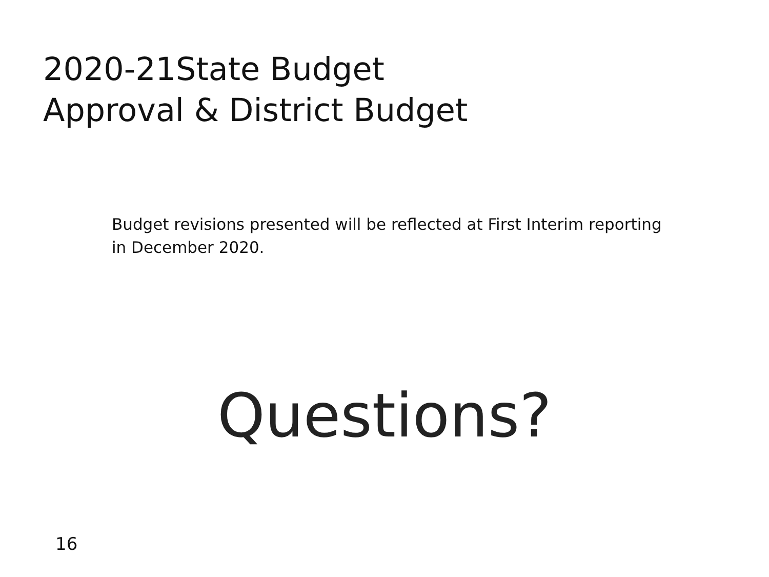2020-21State Budget
Approval & District Budget
Budget revisions presented will be reflected at First Interim reporting in December 2020.
Questions?
16